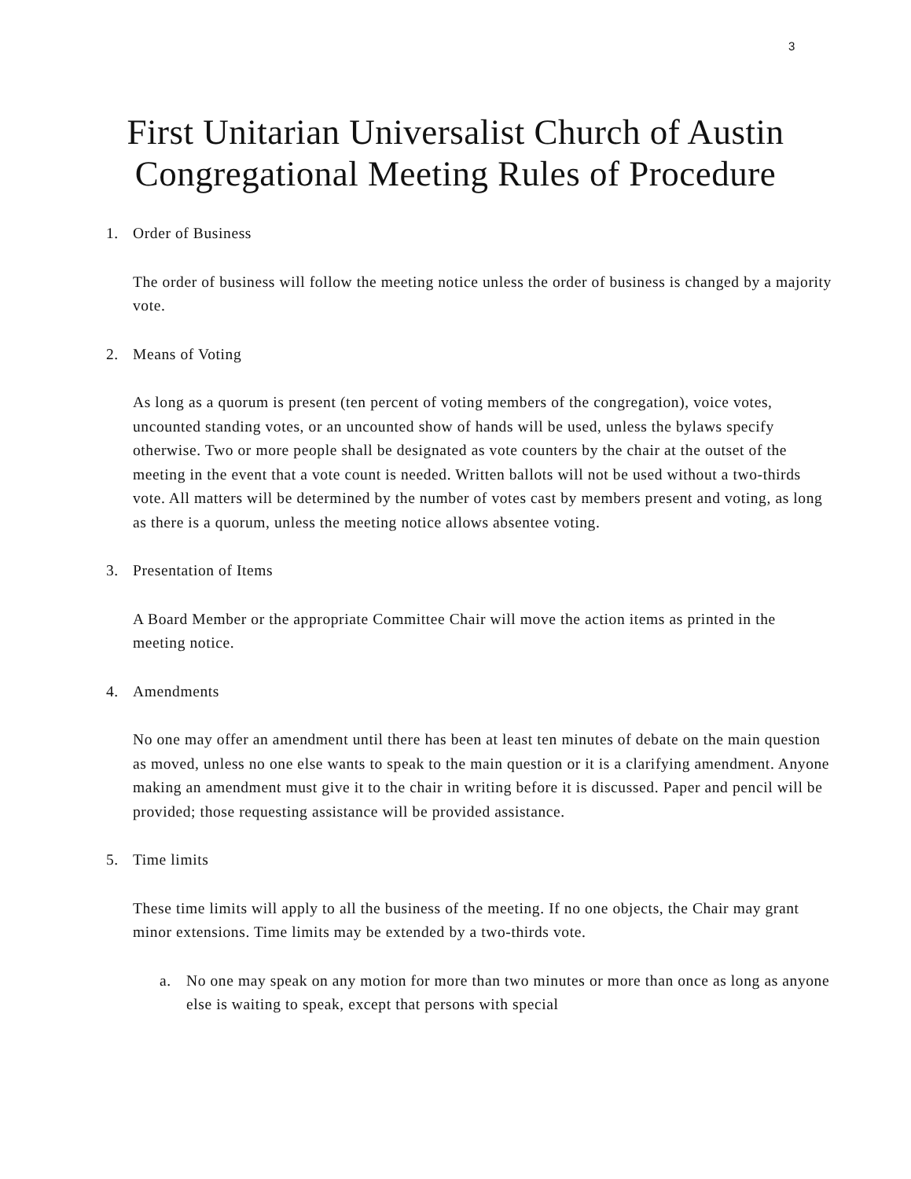3
First Unitarian Universalist Church of Austin
Congregational Meeting Rules of Procedure
1. Order of Business
The order of business will follow the meeting notice unless the order of business is changed by a majority vote.
2. Means of Voting
As long as a quorum is present (ten percent of voting members of the congregation), voice votes, uncounted standing votes, or an uncounted show of hands will be used, unless the bylaws specify otherwise. Two or more people shall be designated as vote counters by the chair at the outset of the meeting in the event that a vote count is needed. Written ballots will not be used without a two-thirds vote. All matters will be determined by the number of votes cast by members present and voting, as long as there is a quorum, unless the meeting notice allows absentee voting.
3. Presentation of Items
A Board Member or the appropriate Committee Chair will move the action items as printed in the meeting notice.
4. Amendments
No one may offer an amendment until there has been at least ten minutes of debate on the main question as moved, unless no one else wants to speak to the main question or it is a clarifying amendment. Anyone making an amendment must give it to the chair in writing before it is discussed. Paper and pencil will be provided; those requesting assistance will be provided assistance.
5. Time limits
These time limits will apply to all the business of the meeting. If no one objects, the Chair may grant minor extensions. Time limits may be extended by a two-thirds vote.
a. No one may speak on any motion for more than two minutes or more than once as long as anyone else is waiting to speak, except that persons with special